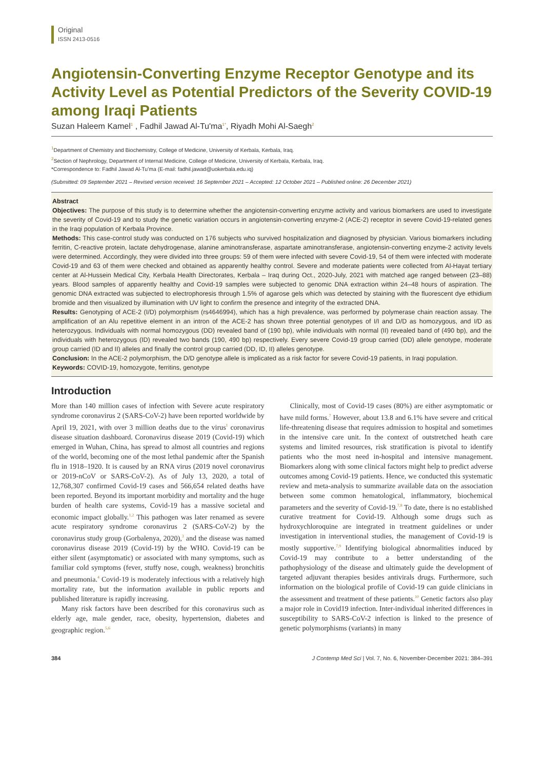Original
ISSN 2413-0516
Angiotensin-Converting Enzyme Receptor Genotype and its Activity Level as Potential Predictors of the Severity COVID-19 among Iraqi Patients
Suzan Haleem Kamel<sup>1</sup> , Fadhil Jawad Al-Tu'ma<sup>1*</sup>, Riyadh Mohi Al-Saegh<sup>2</sup>
<sup>1</sup> Department of Chemistry and Biochemistry, College of Medicine, University of Kerbala, Kerbala, Iraq.
<sup>2</sup> Section of Nephrology, Department of Internal Medicine, College of Medicine, University of Kerbala, Kerbala, Iraq.
*Correspondence to: Fadhil Jawad Al-Tu'ma (E-mail: fadhil.jawad@uokerbala.edu.iq)
(Submitted: 09 September 2021 – Revised version received: 16 September 2021 – Accepted: 12 October 2021 – Published online: 26 December 2021)
Abstract
Objectives: The purpose of this study is to determine whether the angiotensin-converting enzyme activity and various biomarkers are used to investigate the severity of Covid-19 and to study the genetic variation occurs in angiotensin-converting enzyme-2 (ACE-2) receptor in severe Covid-19-related genes in the Iraqi population of Kerbala Province.
Methods: This case-control study was conducted on 176 subjects who survived hospitalization and diagnosed by physician. Various biomarkers including ferritin, C-reactive protein, lactate dehydrogenase, alanine aminotransferase, aspartate aminotransferase, angiotensin-converting enzyme-2 activity levels were determined. Accordingly, they were divided into three groups: 59 of them were infected with severe Covid-19, 54 of them were infected with moderate Covid-19 and 63 of them were checked and obtained as apparently healthy control. Severe and moderate patients were collected from Al-Hayat tertiary center at Al-Hussein Medical City, Kerbala Health Directorates, Kerbala – Iraq during Oct., 2020-July, 2021 with matched age ranged between (23–88) years. Blood samples of apparently healthy and Covid-19 samples were subjected to genomic DNA extraction within 24–48 hours of aspiration. The genomic DNA extracted was subjected to electrophoresis through 1.5% of agarose gels which was detected by staining with the fluorescent dye ethidium bromide and then visualized by illumination with UV light to confirm the presence and integrity of the extracted DNA.
Results: Genotyping of ACE-2 (I/D) polymorphism (rs4646994), which has a high prevalence, was performed by polymerase chain reaction assay. The amplification of an Alu repetitive element in an intron of the ACE-2 has shown three potential genotypes of I/I and D/D as homozygous, and I/D as heterozygous. Individuals with normal homozygous (DD) revealed band of (190 bp), while individuals with normal (II) revealed band of (490 bp), and the individuals with heterozygous (ID) revealed two bands (190, 490 bp) respectively. Every severe Covid-19 group carried (DD) allele genotype, moderate group carried (ID and II) alleles and finally the control group carried (DD, ID, II) alleles genotype.
Conclusion: In the ACE-2 polymorphism, the D/D genotype allele is implicated as a risk factor for severe Covid-19 patients, in Iraqi population.
Keywords: COVID-19, homozygote, ferritins, genotype
Introduction
More than 140 million cases of infection with Severe acute respiratory syndrome coronavirus 2 (SARS-CoV-2) have been reported worldwide by April 19, 2021, with over 3 million deaths due to the virus<sup>1</sup> coronavirus disease situation dashboard. Coronavirus disease 2019 (Covid-19) which emerged in Wuhan, China, has spread to almost all countries and regions of the world, becoming one of the most lethal pandemic after the Spanish flu in 1918–1920. It is caused by an RNA virus (2019 novel coronavirus or 2019-nCoV or SARS-CoV-2). As of July 13, 2020, a total of 12,768,307 confirmed Covid-19 cases and 566,654 related deaths have been reported. Beyond its important morbidity and mortality and the huge burden of health care systems, Covid-19 has a massive societal and economic impact globally.<sup>1,2</sup> This pathogen was later renamed as severe acute respiratory syndrome coronavirus 2 (SARS-CoV-2) by the coronavirus study group (Gorbalenya, 2020),<sup>3</sup> and the disease was named coronavirus disease 2019 (Covid-19) by the WHO. Covid-19 can be either silent (asymptomatic) or associated with many symptoms, such as familiar cold symptoms (fever, stuffy nose, cough, weakness) bronchitis and pneumonia.<sup>4</sup> Covid-19 is moderately infectious with a relatively high mortality rate, but the information available in public reports and published literature is rapidly increasing.
Many risk factors have been described for this coronavirus such as elderly age, male gender, race, obesity, hypertension, diabetes and geographic region.<sup>5,6</sup>
Clinically, most of Covid-19 cases (80%) are either asymptomatic or have mild forms.<sup>7</sup> However, about 13.8 and 6.1% have severe and critical life-threatening disease that requires admission to hospital and sometimes in the intensive care unit. In the context of outstretched heath care systems and limited resources, risk stratification is pivotal to identify patients who the most need in-hospital and intensive management. Biomarkers along with some clinical factors might help to predict adverse outcomes among Covid-19 patients. Hence, we conducted this systematic review and meta-analysis to summarize available data on the association between some common hematological, inflammatory, biochemical parameters and the severity of Covid-19.<sup>7,8</sup> To date, there is no established curative treatment for Covid-19. Although some drugs such as hydroxychloroquine are integrated in treatment guidelines or under investigation in interventional studies, the management of Covid-19 is mostly supportive.<sup>7,9</sup> Identifying biological abnormalities induced by Covid-19 may contribute to a better understanding of the pathophysiology of the disease and ultimately guide the development of targeted adjuvant therapies besides antivirals drugs. Furthermore, such information on the biological profile of Covid-19 can guide clinicians in the assessment and treatment of these patients.<sup>10</sup> Genetic factors also play a major role in Covid19 infection. Inter-individual inherited differences in susceptibility to SARS-CoV-2 infection is linked to the presence of genetic polymorphisms (variants) in many
384 J Contemp Med Sci | Vol. 7, No. 6, November-December 2021: 384–391